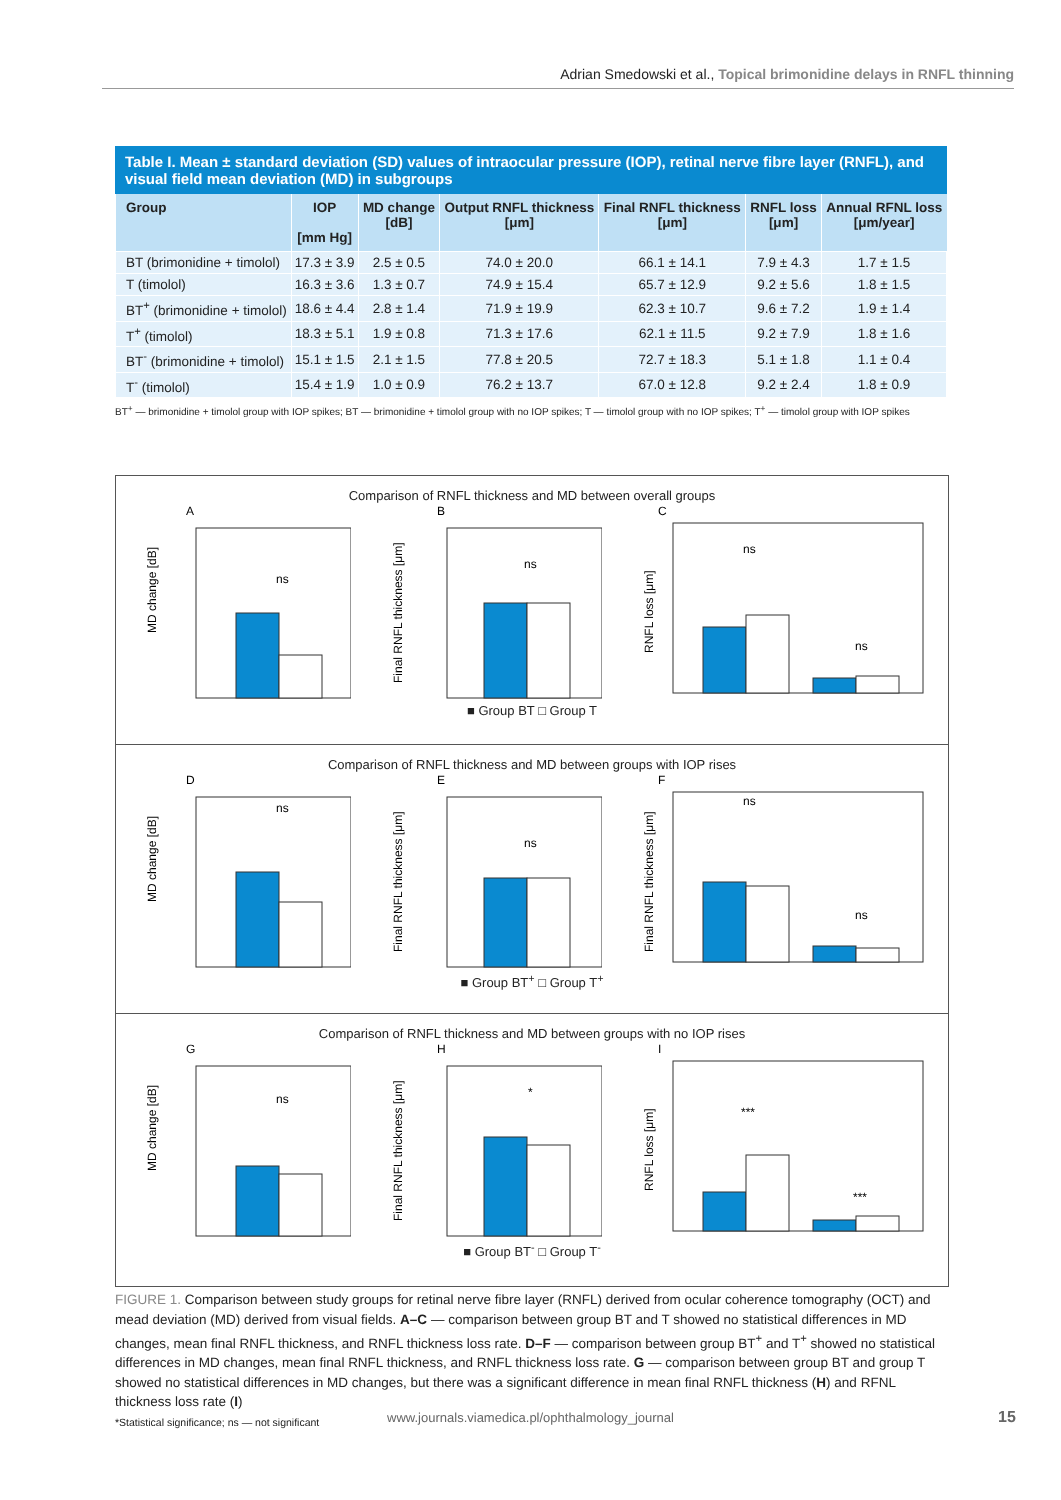Adrian Smedowski et al., Topical brimonidine delays in RNFL thinning
Table I. Mean ± standard deviation (SD) values of intraocular pressure (IOP), retinal nerve fibre layer (RNFL), and visual field mean deviation (MD) in subgroups
| Group | IOP [mm Hg] | MD change [dB] | Output RNFL thickness [μm] | Final RNFL thickness [μm] | RNFL loss [μm] | Annual RFNL loss [μm/year] |
| --- | --- | --- | --- | --- | --- | --- |
| BT (brimonidine + timolol) | 17.3 ± 3.9 | 2.5 ± 0.5 | 74.0 ± 20.0 | 66.1 ± 14.1 | 7.9 ± 4.3 | 1.7 ± 1.5 |
| T (timolol) | 16.3 ± 3.6 | 1.3 ± 0.7 | 74.9 ± 15.4 | 65.7 ± 12.9 | 9.2 ± 5.6 | 1.8 ± 1.5 |
| BT<sup>+</sup> (brimonidine + timolol) | 18.6 ± 4.4 | 2.8 ± 1.4 | 71.9 ± 19.9 | 62.3 ± 10.7 | 9.6 ± 7.2 | 1.9 ± 1.4 |
| T<sup>+</sup> (timolol) | 18.3 ± 5.1 | 1.9 ± 0.8 | 71.3 ± 17.6 | 62.1 ± 11.5 | 9.2 ± 7.9 | 1.8 ± 1.6 |
| BT<sup>-</sup> (brimonidine + timolol) | 15.1 ± 1.5 | 2.1 ± 1.5 | 77.8 ± 20.5 | 72.7 ± 18.3 | 5.1 ± 1.8 | 1.1 ± 0.4 |
| T<sup>-</sup> (timolol) | 15.4 ± 1.9 | 1.0 ± 0.9 | 76.2 ± 13.7 | 67.0 ± 12.8 | 9.2 ± 2.4 | 1.8 ± 0.9 |
BT<sup>+</sup> — brimonidine + timolol group with IOP spikes; BT — brimonidine + timolol group with no IOP spikes; T — timolol group with no IOP spikes; T<sup>+</sup> — timolol group with IOP spikes
Comparison of RNFL thickness and MD between overall groups
A
MD change [dB]
ns
B
Final RNFL thickness [μm]
ns
C
RNFL loss [μm]
ns
ns
■ Group BT □ Group T
Comparison of RNFL thickness and MD between groups with IOP rises
D
MD change [dB]
ns
E
Final RNFL thickness [μm]
ns
F
Final RNFL thickness [μm]
ns
ns
■ Group BT<sup>+</sup> □ Group T<sup>+</sup>
Comparison of RNFL thickness and MD between groups with no IOP rises
G
MD change [dB]
ns
H
Final RNFL thickness [μm]
*
I
RNFL loss [μm]
***
***
■ Group BT<sup>-</sup> □ Group T<sup>-</sup>
FIGURE 1. Comparison between study groups for retinal nerve fibre layer (RNFL) derived from ocular coherence tomography (OCT) and mead deviation (MD) derived from visual fields. A–C — comparison between group BT and T showed no statistical differences in MD changes, mean final RNFL thickness, and RNFL thickness loss rate. D–F — comparison between group BT<sup>+</sup> and T<sup>+</sup> showed no statistical differences in MD changes, mean final RNFL thickness, and RNFL thickness loss rate. G — comparison between group BT and group T showed no statistical differences in MD changes, but there was a significant difference in mean final RNFL thickness (H) and RFNL thickness loss rate (I)
*Statistical significance; ns — not significant
www.journals.viamedica.pl/ophthalmology_journal 15